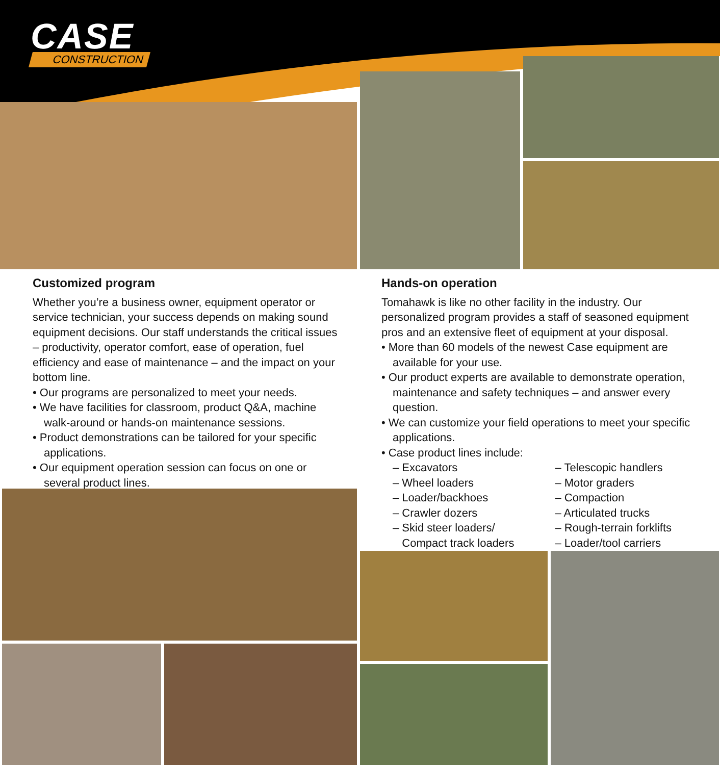CASE
CONSTRUCTION
Customized program
Whether you’re a business owner, equipment operator or service technician, your success depends on making sound equipment decisions. Our staff understands the critical issues – productivity, operator comfort, ease of operation, fuel efficiency and ease of maintenance – and the impact on your bottom line.
• Our programs are personalized to meet your needs.
• We have facilities for classroom, product Q&A, machine walk-around or hands-on maintenance sessions.
• Product demonstrations can be tailored for your specific applications.
• Our equipment operation session can focus on one or several product lines.
Hands-on operation
Tomahawk is like no other facility in the industry. Our personalized program provides a staff of seasoned equipment pros and an extensive fleet of equipment at your disposal.
• More than 60 models of the newest Case equipment are available for your use.
• Our product experts are available to demonstrate operation, maintenance and safety techniques – and answer every question.
• We can customize your field operations to meet your specific applications.
• Case product lines include:
– Excavators
– Wheel loaders
– Loader/backhoes
– Crawler dozers
– Skid steer loaders/
Compact track loaders
– Telescopic handlers
– Motor graders
– Compaction
– Articulated trucks
– Rough-terrain forklifts
– Loader/tool carriers